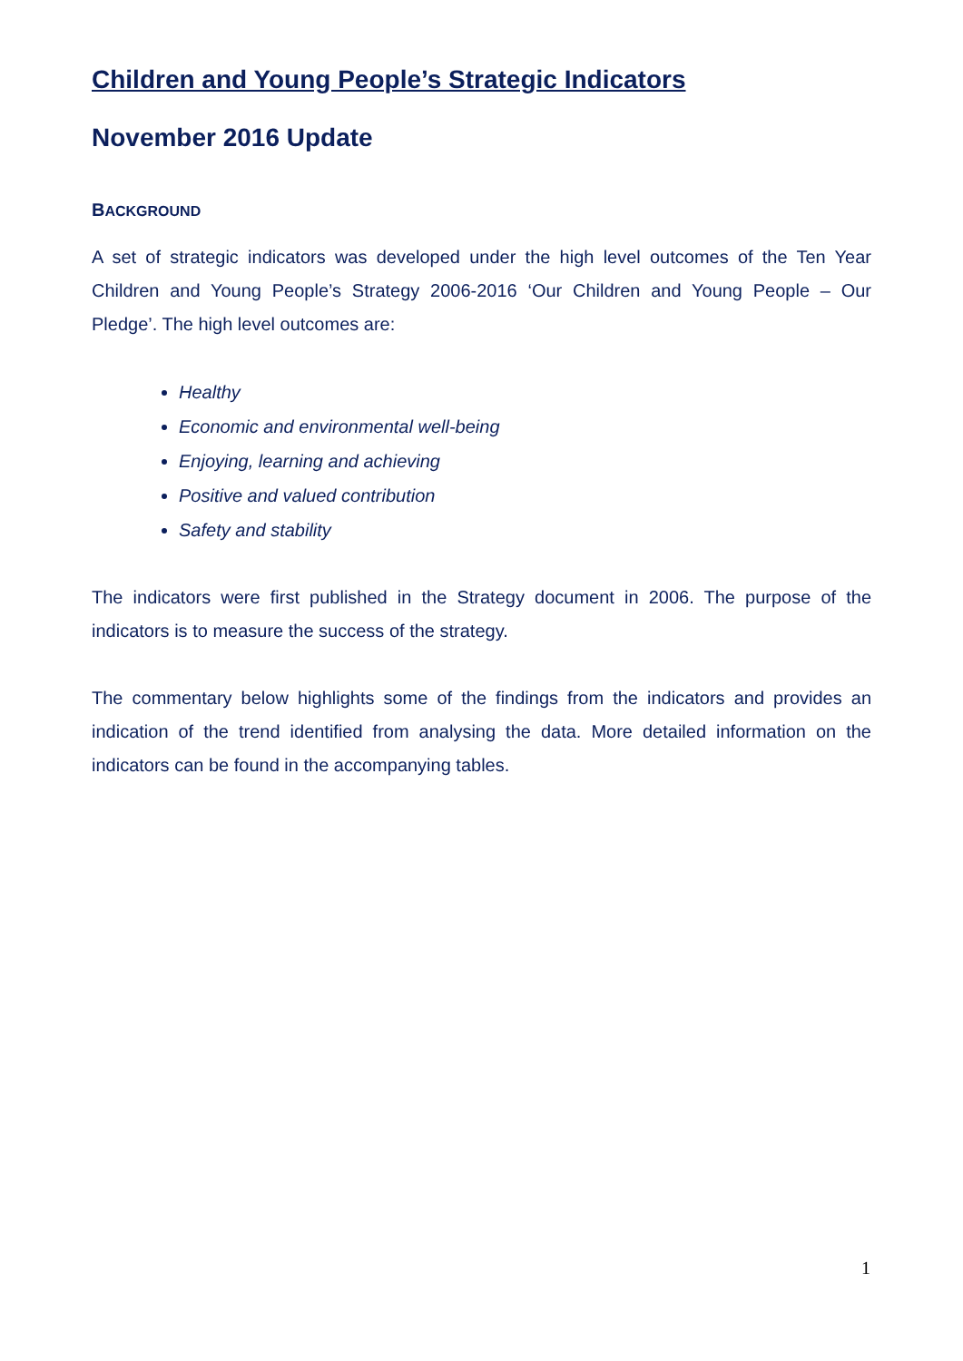Children and Young People’s Strategic Indicators
November 2016 Update
BACKGROUND
A set of strategic indicators was developed under the high level outcomes of the Ten Year Children and Young People’s Strategy 2006-2016 ‘Our Children and Young People – Our Pledge’. The high level outcomes are:
Healthy
Economic and environmental well-being
Enjoying, learning and achieving
Positive and valued contribution
Safety and stability
The indicators were first published in the Strategy document in 2006. The purpose of the indicators is to measure the success of the strategy.
The commentary below highlights some of the findings from the indicators and provides an indication of the trend identified from analysing the data. More detailed information on the indicators can be found in the accompanying tables.
1